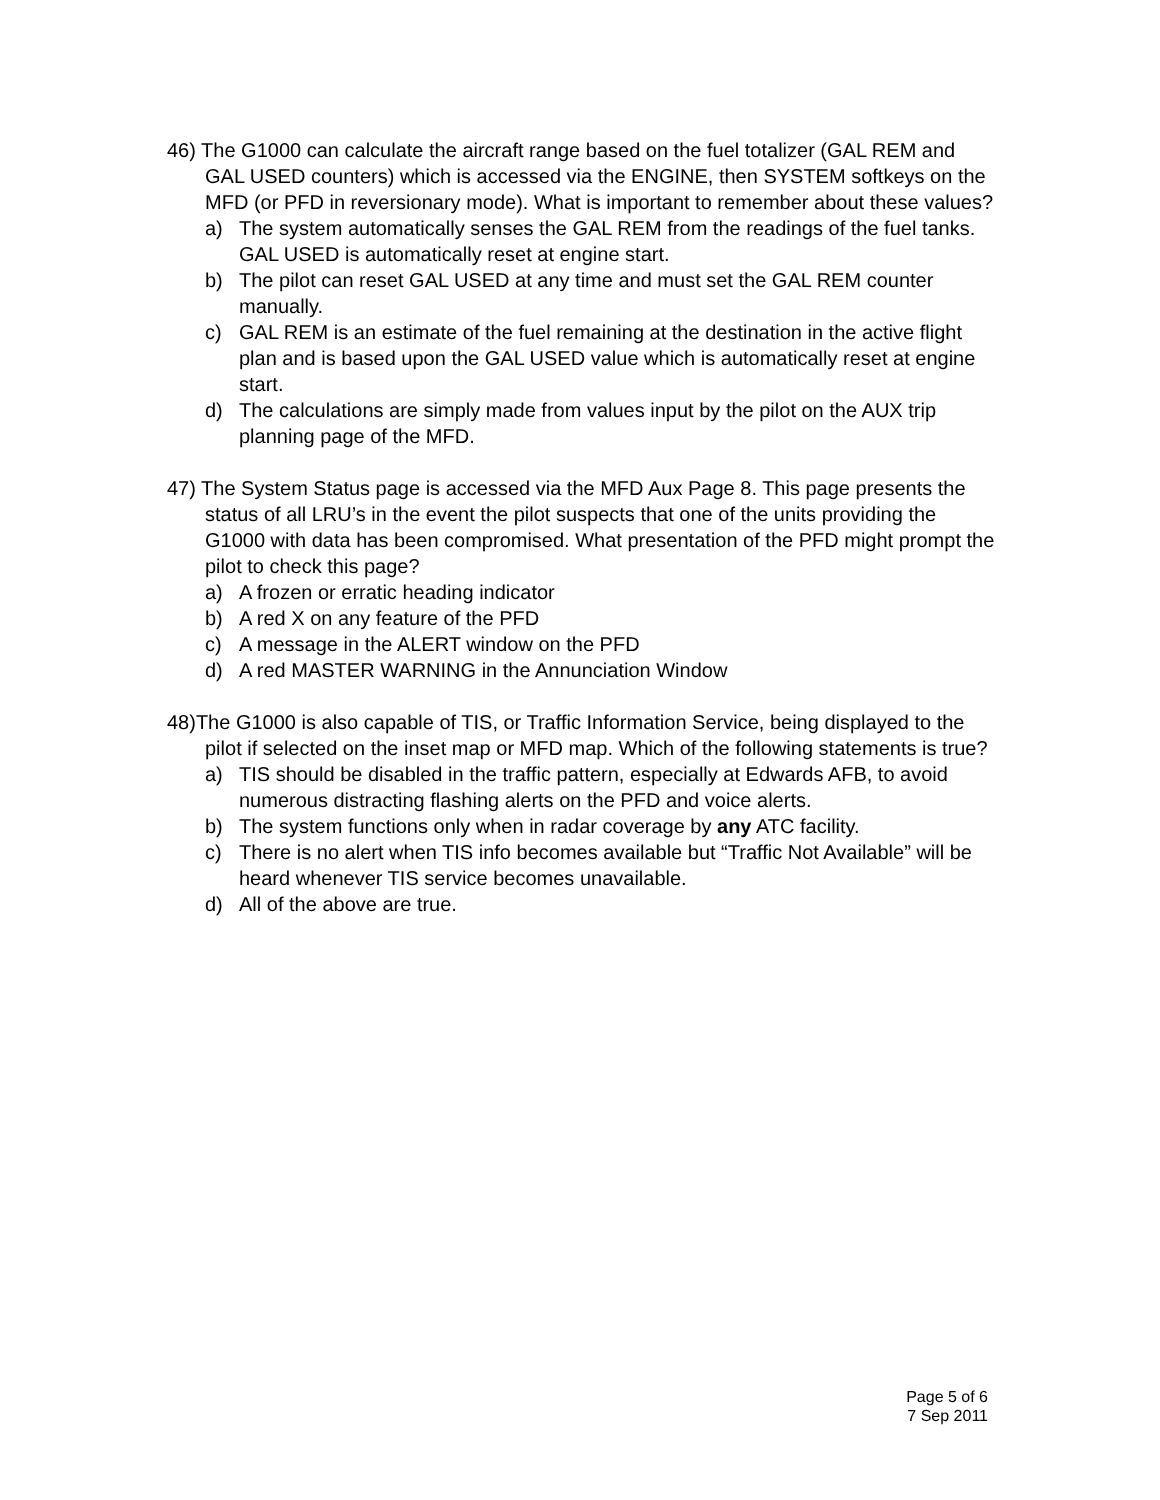46) The G1000 can calculate the aircraft range based on the fuel totalizer (GAL REM and GAL USED counters) which is accessed via the ENGINE, then SYSTEM softkeys on the MFD (or PFD in reversionary mode). What is important to remember about these values?
a) The system automatically senses the GAL REM from the readings of the fuel tanks. GAL USED is automatically reset at engine start.
b) The pilot can reset GAL USED at any time and must set the GAL REM counter manually.
c) GAL REM is an estimate of the fuel remaining at the destination in the active flight plan and is based upon the GAL USED value which is automatically reset at engine start.
d) The calculations are simply made from values input by the pilot on the AUX trip planning page of the MFD.
47) The System Status page is accessed via the MFD Aux Page 8. This page presents the status of all LRU’s in the event the pilot suspects that one of the units providing the G1000 with data has been compromised. What presentation of the PFD might prompt the pilot to check this page?
a) A frozen or erratic heading indicator
b) A red X on any feature of the PFD
c) A message in the ALERT window on the PFD
d) A red MASTER WARNING in the Annunciation Window
48)The G1000 is also capable of TIS, or Traffic Information Service, being displayed to the pilot if selected on the inset map or MFD map. Which of the following statements is true?
a) TIS should be disabled in the traffic pattern, especially at Edwards AFB, to avoid numerous distracting flashing alerts on the PFD and voice alerts.
b) The system functions only when in radar coverage by any ATC facility.
c) There is no alert when TIS info becomes available but “Traffic Not Available” will be heard whenever TIS service becomes unavailable.
d) All of the above are true.
Page 5 of 6
7 Sep 2011